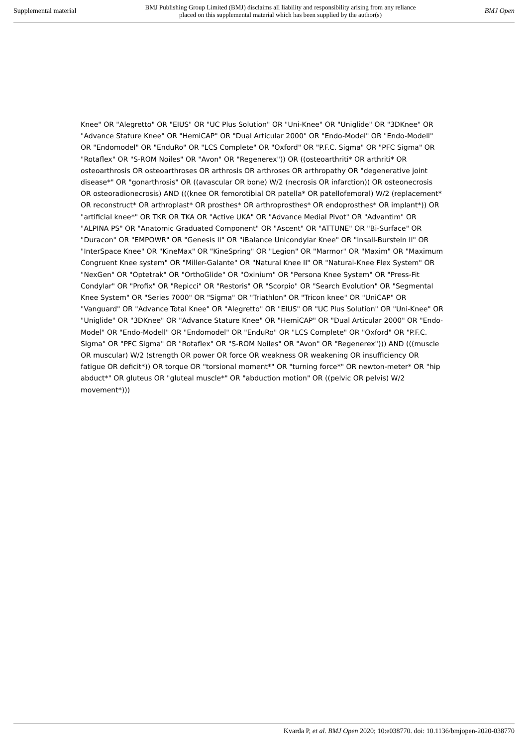Supplemental material BMJ Publishing Group Limited (BMJ) disclaims all liability and responsibility arising from any reliance
placed on this supplemental material which has been supplied by the author(s) BMJ Open
Knee" OR "Alegretto" OR "EIUS" OR "UC Plus Solution" OR "Uni-Knee" OR "Uniglide" OR "3DKnee" OR "Advance Stature Knee" OR "HemiCAP" OR "Dual Articular 2000" OR "Endo-Model" OR "Endo-Modell" OR "Endomodel" OR "EnduRo" OR "LCS Complete" OR "Oxford" OR "P.F.C. Sigma" OR "PFC Sigma" OR "Rotaflex" OR "S-ROM Noiles" OR "Avon" OR "Regenerex")) OR ((osteoarthriti* OR arthriti* OR osteoarthrosis OR osteoarthroses OR arthrosis OR arthroses OR arthropathy OR "degenerative joint disease*" OR "gonarthrosis" OR ((avascular OR bone) W/2 (necrosis OR infarction)) OR osteonecrosis OR osteoradionecrosis) AND (((knee OR femorotibial OR patella* OR patellofemoral) W/2 (replacement* OR reconstruct* OR arthroplast* OR prosthes* OR arthroprosthes* OR endoprosthes* OR implant*)) OR "artificial knee*" OR TKR OR TKA OR "Active UKA" OR "Advance Medial Pivot" OR "Advantim" OR "ALPINA PS" OR "Anatomic Graduated Component" OR "Ascent" OR "ATTUNE" OR "Bi-Surface" OR "Duracon" OR "EMPOWR" OR "Genesis II" OR "iBalance Unicondylar Knee" OR "Insall-Burstein II" OR "InterSpace Knee" OR "KineMax" OR "KineSpring" OR "Legion" OR "Marmor" OR "Maxim" OR "Maximum Congruent Knee system" OR "Miller-Galante" OR "Natural Knee II" OR "Natural-Knee Flex System" OR "NexGen" OR "Optetrak" OR "OrthoGlide" OR "Oxinium" OR "Persona Knee System" OR "Press-Fit Condylar" OR "Profix" OR "Repicci" OR "Restoris" OR "Scorpio" OR "Search Evolution" OR "Segmental Knee System" OR "Series 7000" OR "Sigma" OR "Triathlon" OR "Tricon knee" OR "UniCAP" OR "Vanguard" OR "Advance Total Knee" OR "Alegretto" OR "EIUS" OR "UC Plus Solution" OR "Uni-Knee" OR "Uniglide" OR "3DKnee" OR "Advance Stature Knee" OR "HemiCAP" OR "Dual Articular 2000" OR "Endo-Model" OR "Endo-Modell" OR "Endomodel" OR "EnduRo" OR "LCS Complete" OR "Oxford" OR "P.F.C. Sigma" OR "PFC Sigma" OR "Rotaflex" OR "S-ROM Noiles" OR "Avon" OR "Regenerex"))) AND (((muscle OR muscular) W/2 (strength OR power OR force OR weakness OR weakening OR insufficiency OR fatigue OR deficit*)) OR torque OR "torsional moment*" OR "turning force*" OR newton-meter* OR "hip abduct*" OR gluteus OR "gluteal muscle*" OR "abduction motion" OR ((pelvic OR pelvis) W/2 movement*)))
Kvarda P, et al. BMJ Open 2020; 10:e038770. doi: 10.1136/bmjopen-2020-038770